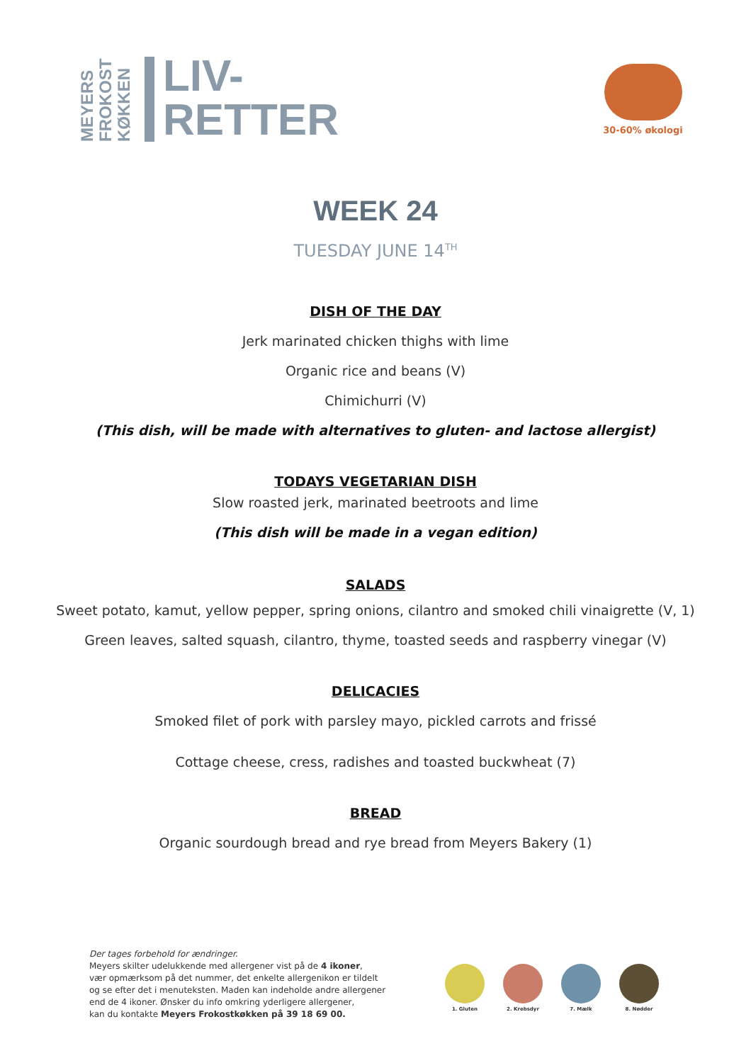MEYERS FROKOST KØKKEN
LIV-
RETTER
30-60% økologi
WEEK 24
TUESDAY JUNE 14<sup>TH</sup>
DISH OF THE DAY
Jerk marinated chicken thighs with lime
Organic rice and beans (V)
Chimichurri (V)
(This dish, will be made with alternatives to gluten- and lactose allergist)
TODAYS VEGETARIAN DISH
Slow roasted jerk, marinated beetroots and lime
(This dish will be made in a vegan edition)
SALADS
Sweet potato, kamut, yellow pepper, spring onions, cilantro and smoked chili vinaigrette (V, 1)
Green leaves, salted squash, cilantro, thyme, toasted seeds and raspberry vinegar (V)
DELICACIES
Smoked filet of pork with parsley mayo, pickled carrots and frissé
Cottage cheese, cress, radishes and toasted buckwheat (7)
BREAD
Organic sourdough bread and rye bread from Meyers Bakery (1)
Der tages forbehold for ændringer.
Meyers skilter udelukkende med allergener vist på de 4 ikoner,
vær opmærksom på det nummer, det enkelte allergenikon er tildelt
og se efter det i menuteksten. Maden kan indeholde andre allergener
end de 4 ikoner. Ønsker du info omkring yderligere allergener,
kan du kontakte Meyers Frokostkøkken på 39 18 69 00.
1. Gluten 2. Krebsdyr 7. Mælk 8. Nødder